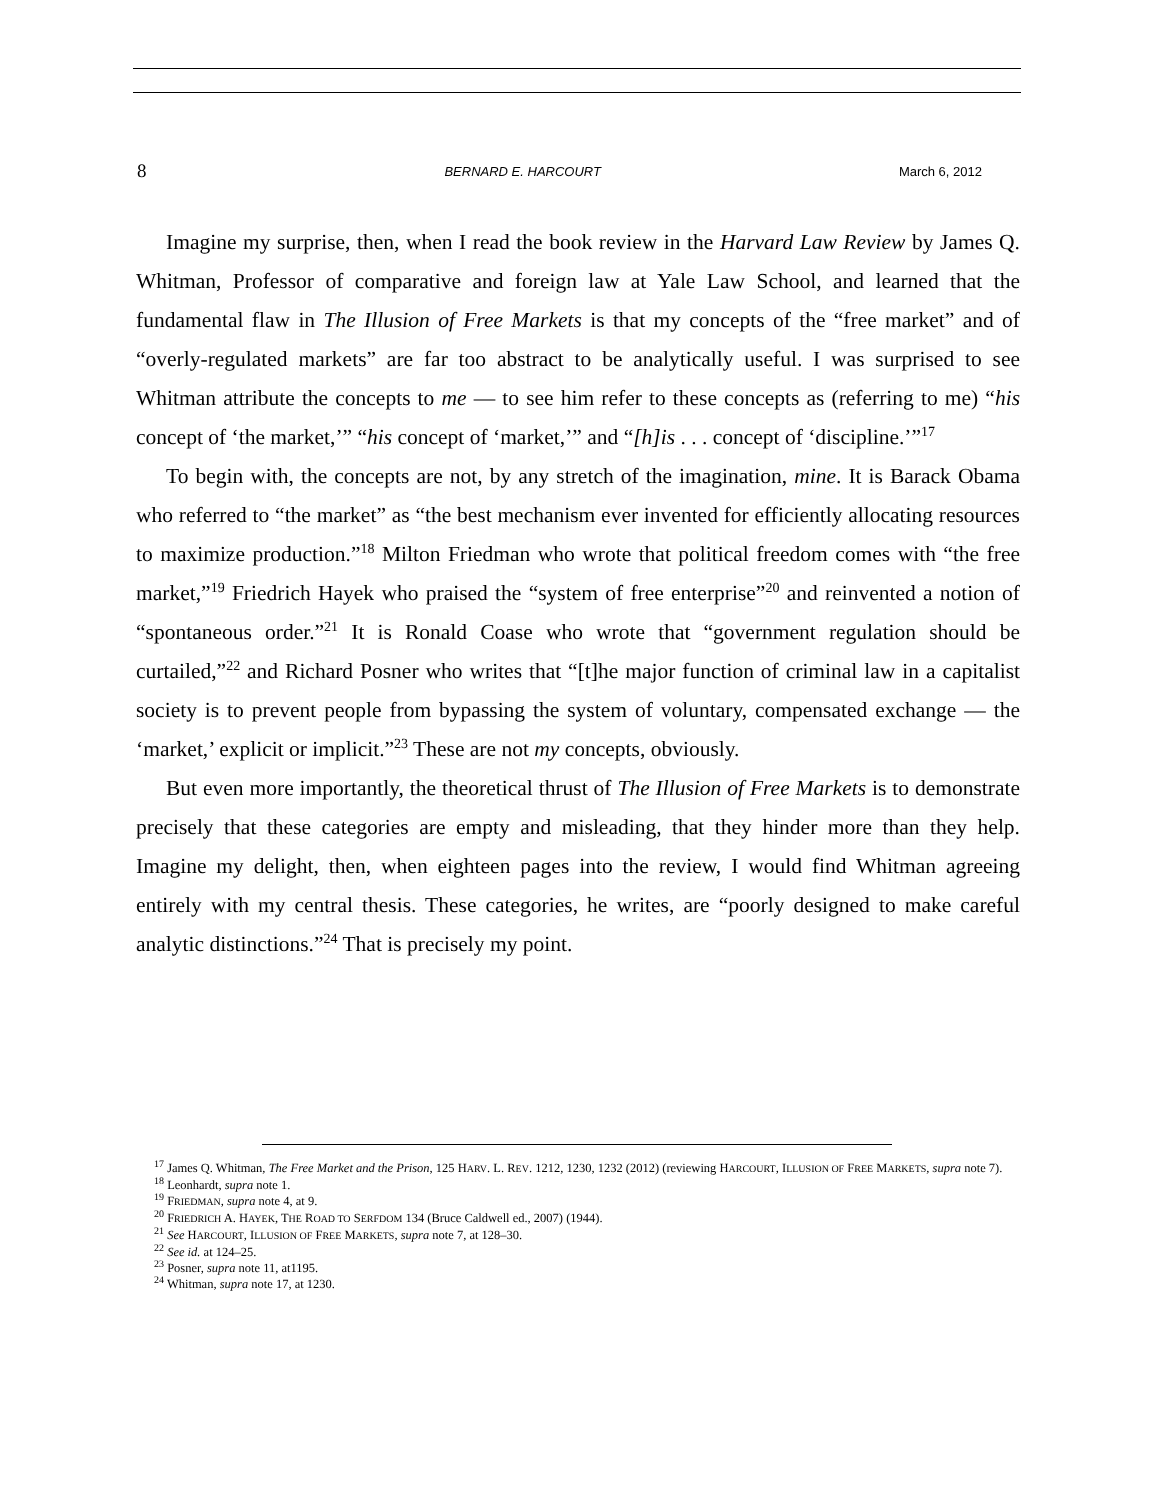8 BERNARD E. HARCOURT March 6, 2012
Imagine my surprise, then, when I read the book review in the Harvard Law Review by James Q. Whitman, Professor of comparative and foreign law at Yale Law School, and learned that the fundamental flaw in The Illusion of Free Markets is that my concepts of the “free market” and of “overly-regulated markets” are far too abstract to be analytically useful. I was surprised to see Whitman attribute the concepts to me — to see him refer to these concepts as (referring to me) “his concept of ‘the market,’” “his concept of ‘market,’” and “[h]is . . . concept of ‘discipline.’”<sup>17</sup>
To begin with, the concepts are not, by any stretch of the imagination, mine. It is Barack Obama who referred to “the market” as “the best mechanism ever invented for efficiently allocating resources to maximize production.”<sup>18</sup> Milton Friedman who wrote that political freedom comes with “the free market,”<sup>19</sup> Friedrich Hayek who praised the “system of free enterprise”<sup>20</sup> and reinvented a notion of “spontaneous order.”<sup>21</sup> It is Ronald Coase who wrote that “government regulation should be curtailed,”<sup>22</sup> and Richard Posner who writes that “[t]he major function of criminal law in a capitalist society is to prevent people from bypassing the system of voluntary, compensated exchange — the ‘market,’ explicit or implicit.”<sup>23</sup> These are not my concepts, obviously.
But even more importantly, the theoretical thrust of The Illusion of Free Markets is to demonstrate precisely that these categories are empty and misleading, that they hinder more than they help. Imagine my delight, then, when eighteen pages into the review, I would find Whitman agreeing entirely with my central thesis. These categories, he writes, are “poorly designed to make careful analytic distinctions.”<sup>24</sup> That is precisely my point.
<sup>17</sup> James Q. Whitman, The Free Market and the Prison, 125 HARV. L. REV. 1212, 1230, 1232 (2012) (reviewing HARCOURT, ILLUSION OF FREE MARKETS, supra note 7).
<sup>18</sup> Leonhardt, supra note 1.
<sup>19</sup> FRIEDMAN, supra note 4, at 9.
<sup>20</sup> FRIEDRICH A. HAYEK, THE ROAD TO SERFDOM 134 (Bruce Caldwell ed., 2007) (1944).
<sup>21</sup> See HARCOURT, ILLUSION OF FREE MARKETS, supra note 7, at 128–30.
<sup>22</sup> See id. at 124–25.
<sup>23</sup> Posner, supra note 11, at1195.
<sup>24</sup> Whitman, supra note 17, at 1230.